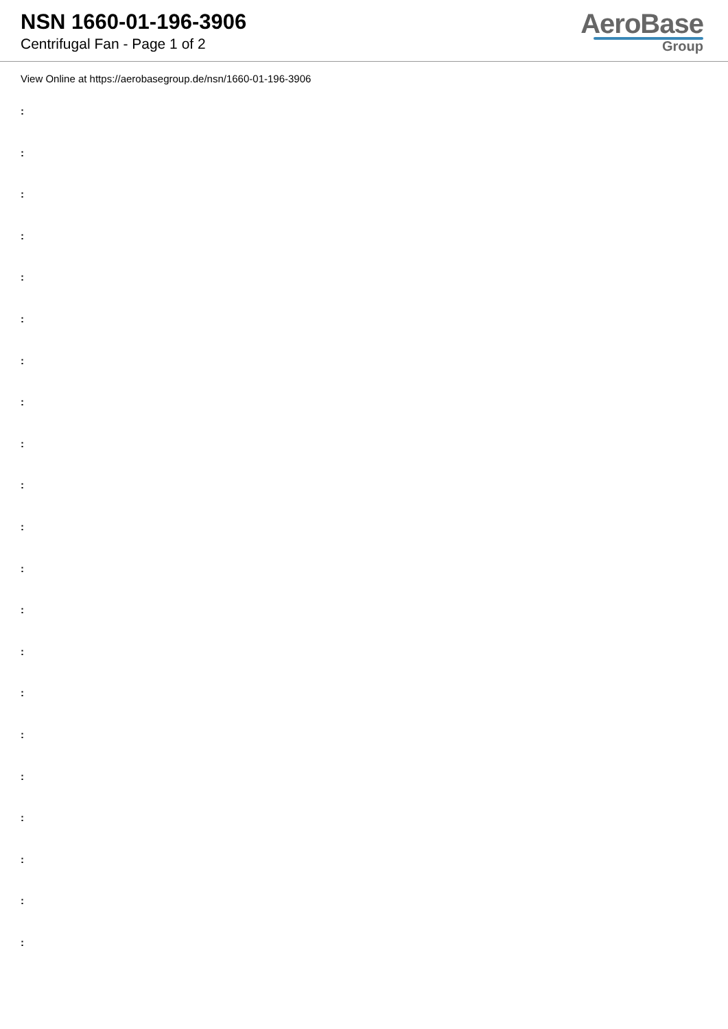NSN 1660-01-196-3906
Centrifugal Fan - Page 1 of 2
AeroBase
Group
View Online at https://aerobasegroup.de/nsn/1660-01-196-3906
:
:
:
:
:
:
:
:
:
:
:
:
:
:
:
:
:
:
:
:
: